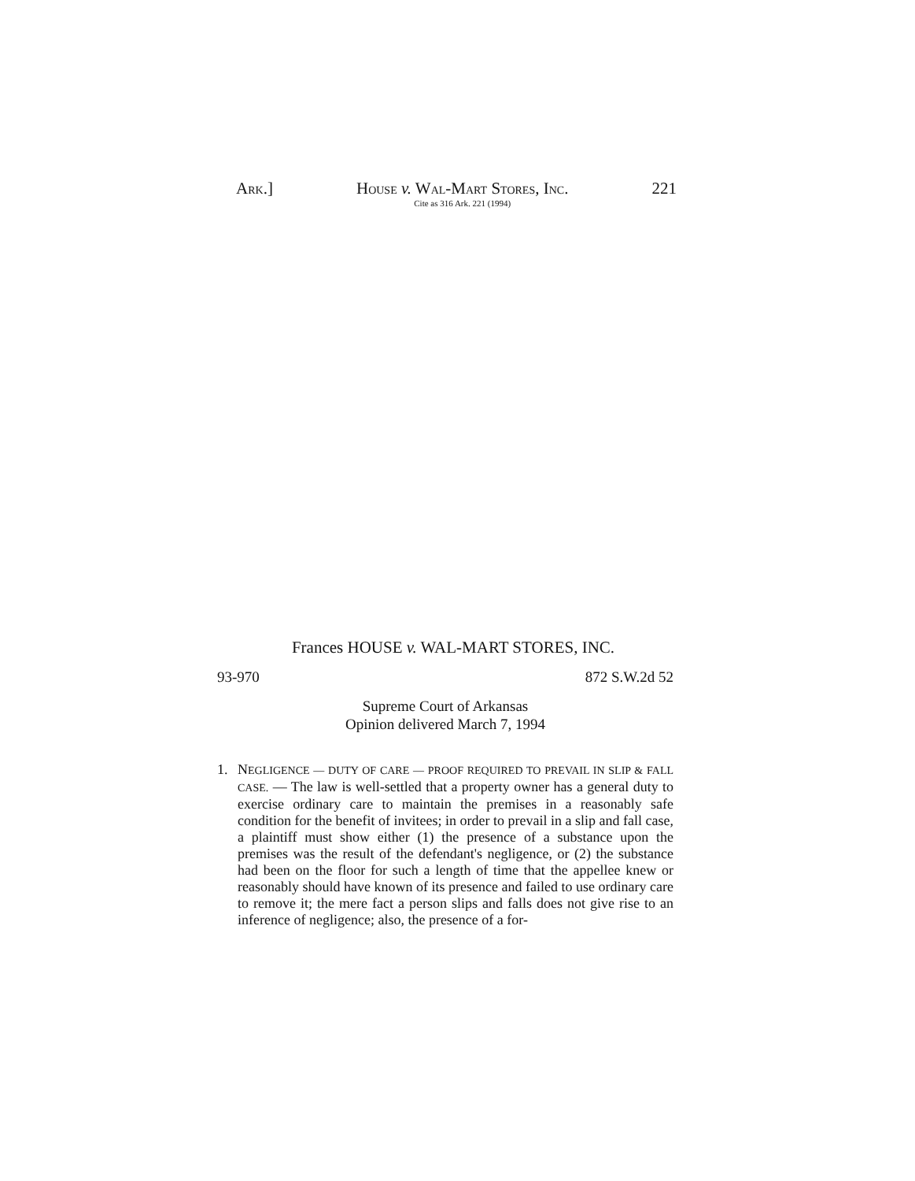ARK.] HOUSE v. WAL-MART STORES, INC.
Cite as 316 Ark. 221 (1994) 221
Frances HOUSE v. WAL-MART STORES, INC.
93-970 872 S.W.2d 52
Supreme Court of Arkansas
Opinion delivered March 7, 1994
1. NEGLIGENCE — DUTY OF CARE — PROOF REQUIRED TO PREVAIL IN SLIP & FALL CASE. — The law is well-settled that a property owner has a general duty to exercise ordinary care to maintain the premises in a reasonably safe condition for the benefit of invitees; in order to prevail in a slip and fall case, a plaintiff must show either (1) the presence of a substance upon the premises was the result of the defendant's negligence, or (2) the substance had been on the floor for such a length of time that the appellee knew or reasonably should have known of its presence and failed to use ordinary care to remove it; the mere fact a person slips and falls does not give rise to an inference of negligence; also, the presence of a for-